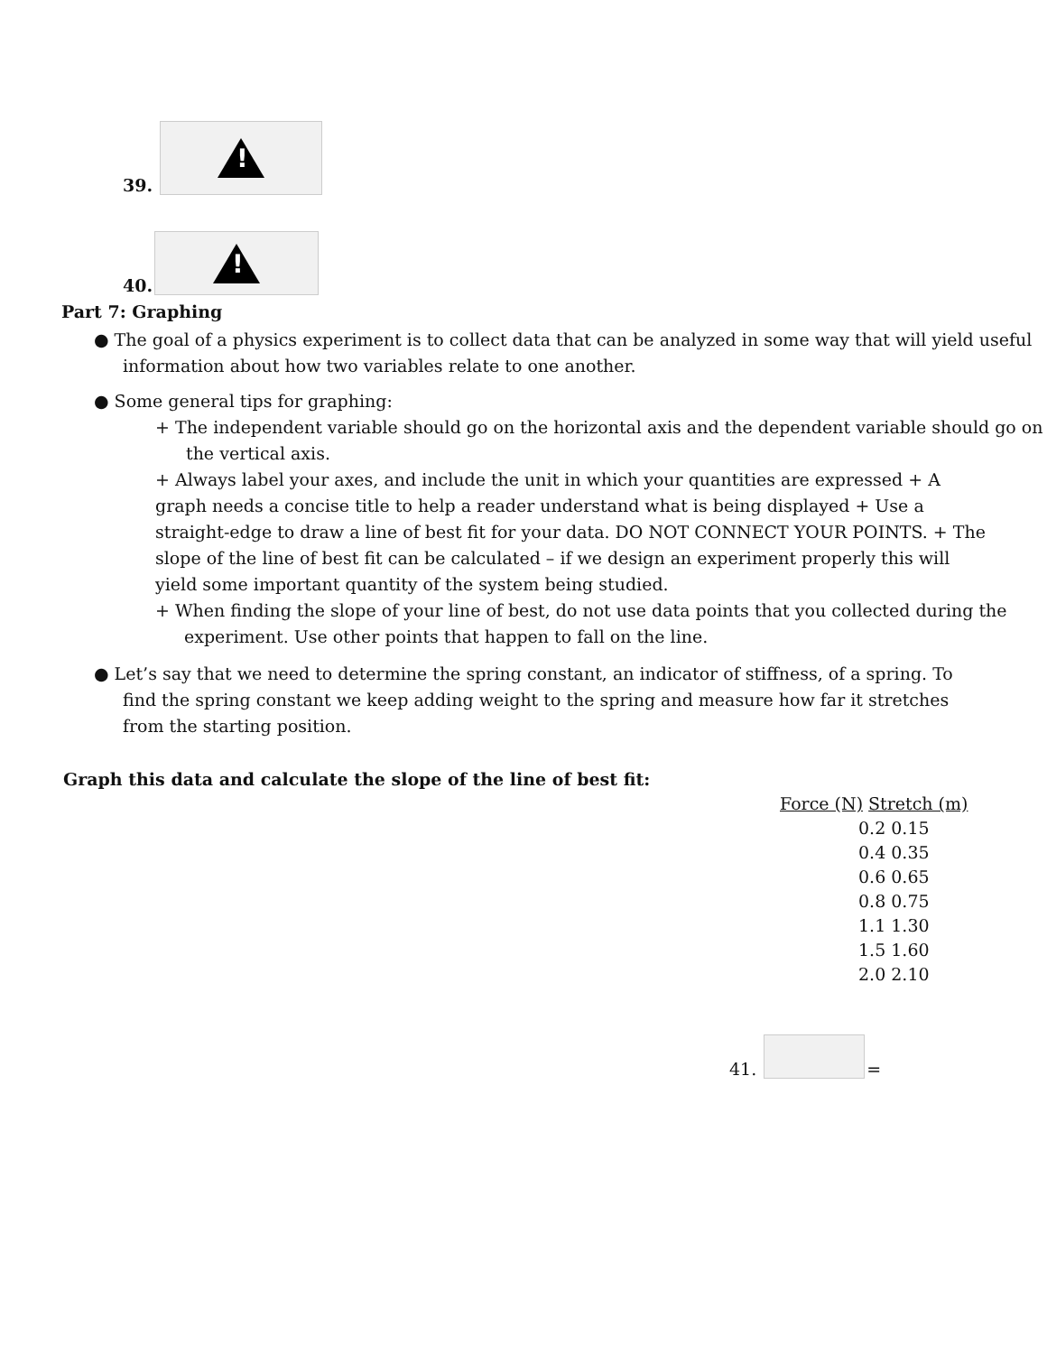39.
!
40.
!
Part 7: Graphing
● The goal of a physics experiment is to collect data that can be analyzed in some way that will yield useful information about how two variables relate to one another.
● Some general tips for graphing:
+ The independent variable should go on the horizontal axis and the dependent variable should go on the vertical axis.
+ Always label your axes, and include the unit in which your quantities are expressed + A graph needs a concise title to help a reader understand what is being displayed + Use a straight-edge to draw a line of best fit for your data. DO NOT CONNECT YOUR POINTS. + The slope of the line of best fit can be calculated – if we design an experiment properly this will yield some important quantity of the system being studied.
+ When finding the slope of your line of best, do not use data points that you collected during the experiment. Use other points that happen to fall on the line.
● Let’s say that we need to determine the spring constant, an indicator of stiffness, of a spring. To find the spring constant we keep adding weight to the spring and measure how far it stretches from the starting position.
Graph this data and calculate the slope of the line of best fit:
| Force (N) Stretch (m) |
| --- |
| 0.2 0.15 |
| 0.4 0.35 |
| 0.6 0.65 |
| 0.8 0.75 |
| 1.1 1.30 |
| 1.5 1.60 |
| 2.0 2.10 |
41.
=